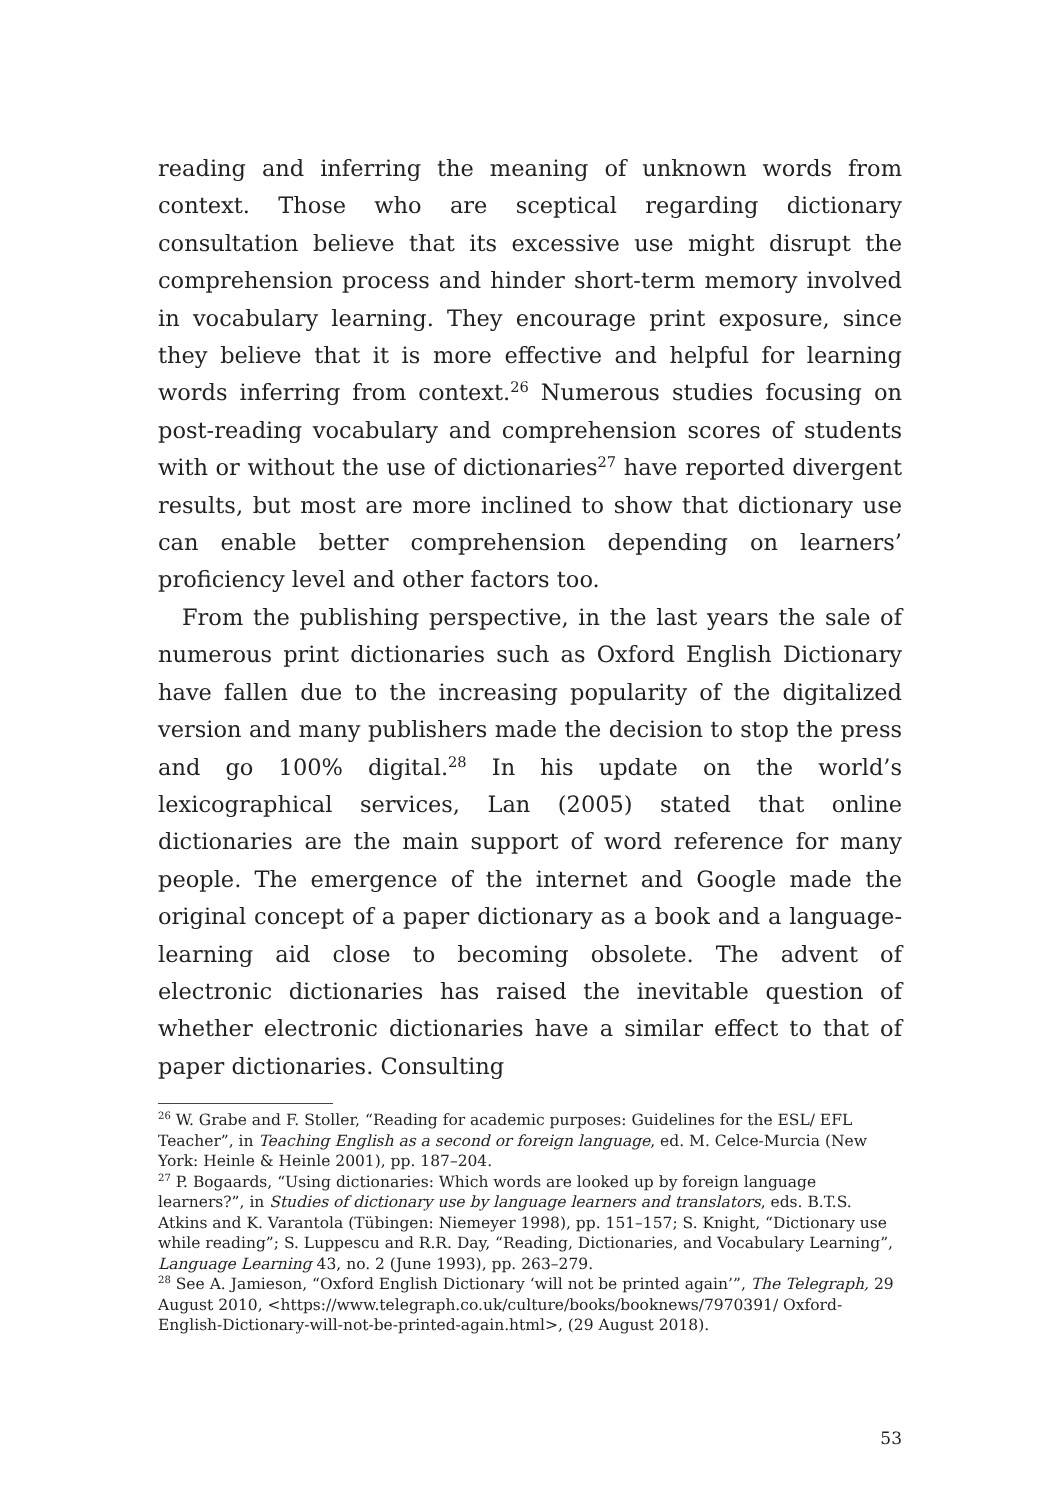reading and inferring the meaning of unknown words from context. Those who are sceptical regarding dictionary consultation believe that its excessive use might disrupt the comprehension process and hinder short-term memory involved in vocabulary learning. They encourage print exposure, since they believe that it is more effective and helpful for learning words inferring from context.<sup>26</sup> Numerous studies focusing on post-reading vocabulary and comprehension scores of students with or without the use of dictionaries<sup>27</sup> have reported divergent results, but most are more inclined to show that dictionary use can enable better comprehension depending on learners’ proficiency level and other factors too.
From the publishing perspective, in the last years the sale of numerous print dictionaries such as Oxford English Dictionary have fallen due to the increasing popularity of the digitalized version and many publishers made the decision to stop the press and go 100% digital.<sup>28</sup> In his update on the world’s lexicographical services, Lan (2005) stated that online dictionaries are the main support of word reference for many people. The emergence of the internet and Google made the original concept of a paper dictionary as a book and a language-learning aid close to becoming obsolete. The advent of electronic dictionaries has raised the inevitable question of whether electronic dictionaries have a similar effect to that of paper dictionaries. Consulting
<sup>26</sup> W. Grabe and F. Stoller, “Reading for academic purposes: Guidelines for the ESL/ EFL Teacher”, in Teaching English as a second or foreign language, ed. M. Celce-Murcia (New York: Heinle & Heinle 2001), pp. 187–204.
<sup>27</sup> P. Bogaards, “Using dictionaries: Which words are looked up by foreign language learners?”, in Studies of dictionary use by language learners and translators, eds. B.T.S. Atkins and K. Varantola (Tübingen: Niemeyer 1998), pp. 151–157; S. Knight, “Dictionary use while reading”; S. Luppescu and R.R. Day, “Reading, Dictionaries, and Vocabulary Learning”, Language Learning 43, no. 2 (June 1993), pp. 263–279.
<sup>28</sup> See A. Jamieson, “Oxford English Dictionary ‘will not be printed again’”, The Telegraph, 29 August 2010, <https://www.telegraph.co.uk/culture/books/booknews/7970391/ Oxford-English-Dictionary-will-not-be-printed-again.html>, (29 August 2018).
53